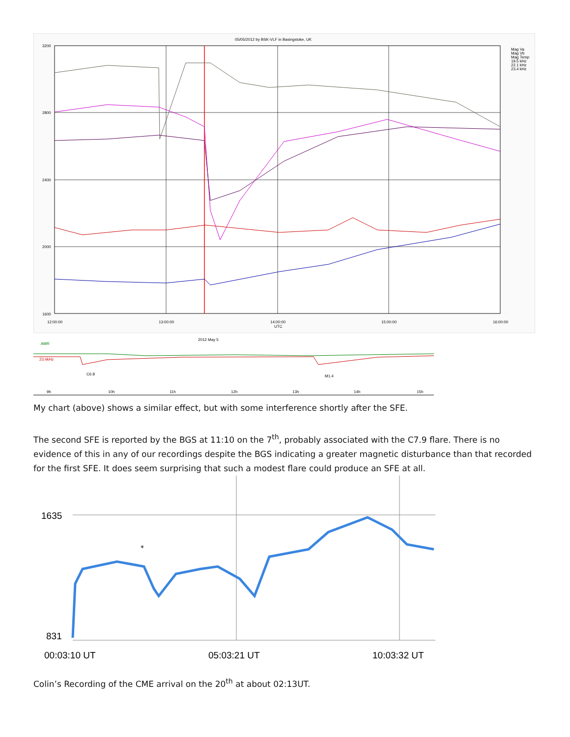05/05/2012 by BSK-VLF in Basingstoke, UK
3200
2800
2400
2000
1600
12:00:00
13:00:00
14:00:00
UTC
15:00:00
16:00:00
Mag Va
Mag Vb
Mag Temp
19.5 kHz
22.1 kHz
23.4 kHz
2012 May 5
AMR
23.4kHz
C6.8
M1.4
9h
10h
11h
12h
13h
14h
15h
My chart (above) shows a similar effect, but with some interference shortly after the SFE.
The second SFE is reported by the BGS at 11:10 on the 7<sup>th</sup>, probably associated with the C7.9 flare. There is no evidence of this in any of our recordings despite the BGS indicating a greater magnetic disturbance than that recorded for the first SFE. It does seem surprising that such a modest flare could produce an SFE at all.
1635
831
*
00:03:10 UT
05:03:21 UT
10:03:32 UT
Colin’s Recording of the CME arrival on the 20<sup>th</sup> at about 02:13UT.